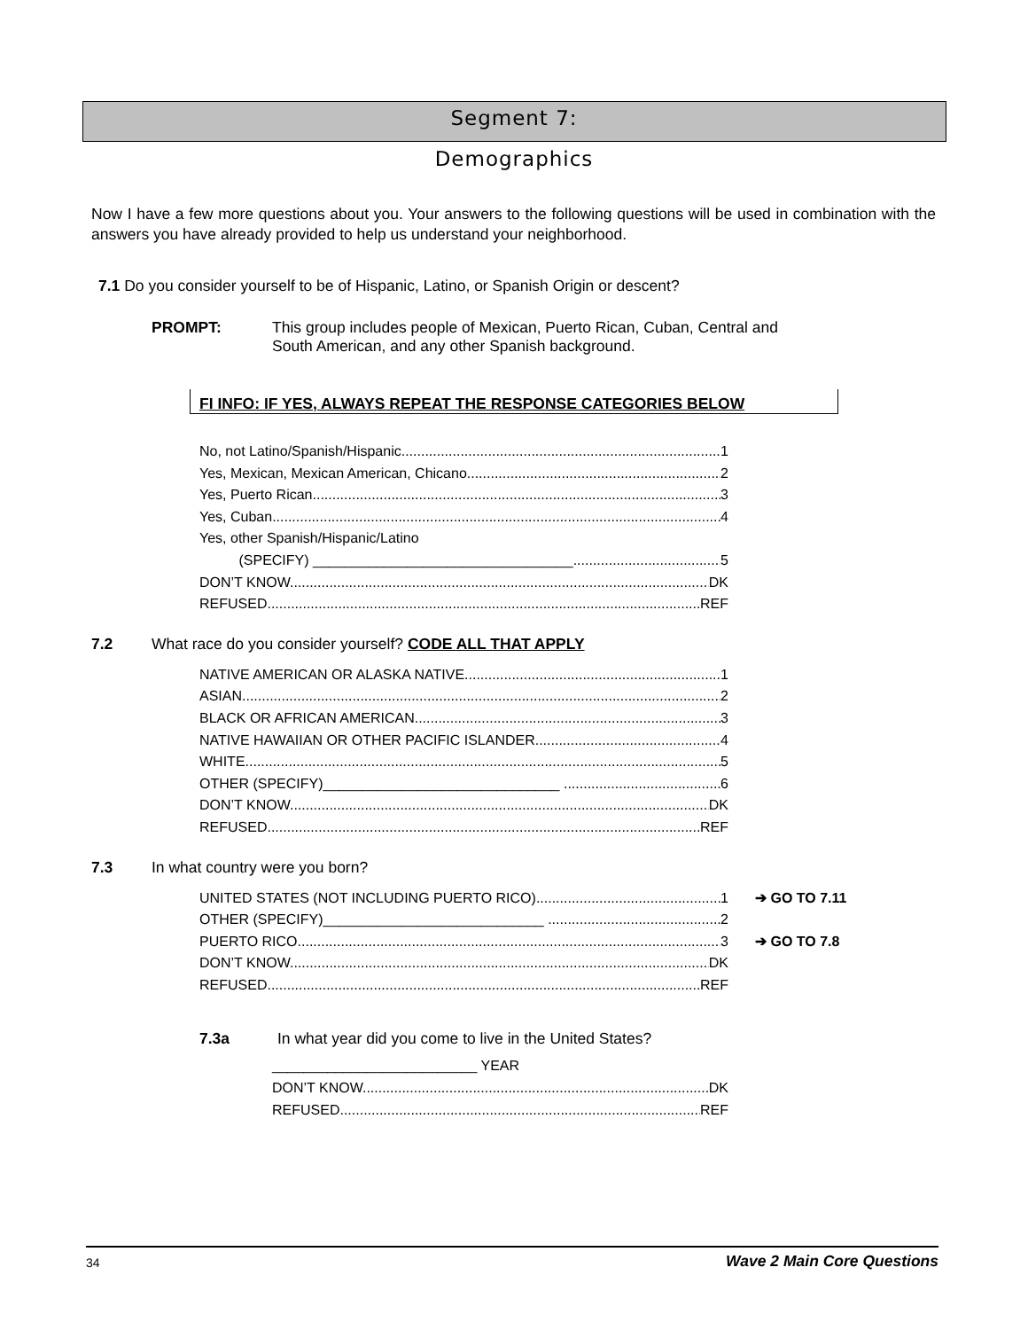Segment 7:
Demographics
Now I have a few more questions about you. Your answers to the following questions will be used in combination with the answers you have already provided to help us understand your neighborhood.
7.1 Do you consider yourself to be of Hispanic, Latino, or Spanish Origin or descent?
PROMPT: This group includes people of Mexican, Puerto Rican, Cuban, Central and South American, and any other Spanish background.
FI INFO: IF YES, ALWAYS REPEAT THE RESPONSE CATEGORIES BELOW
No, not Latino/Spanish/Hispanic 1
Yes, Mexican, Mexican American, Chicano 2
Yes, Puerto Rican 3
Yes, Cuban 4
Yes, other Spanish/Hispanic/Latino
(SPECIFY) _________________________________ 5
DON’T KNOW DK
REFUSED REF
7.2 What race do you consider yourself? CODE ALL THAT APPLY
NATIVE AMERICAN OR ALASKA NATIVE 1
ASIAN 2
BLACK OR AFRICAN AMERICAN 3
NATIVE HAWAIIAN OR OTHER PACIFIC ISLANDER 4
WHITE 5
OTHER (SPECIFY)______________________________ 6
DON’T KNOW DK
REFUSED REF
7.3 In what country were you born?
UNITED STATES (NOT INCLUDING PUERTO RICO) 1
➔ GO TO 7.11
OTHER (SPECIFY)____________________________ 2
PUERTO RICO 3
➔ GO TO 7.8
DON’T KNOW DK
REFUSED REF
7.3a In what year did you come to live in the United States?
__________________________ YEAR
DON’T KNOW DK
REFUSED REF
34 Wave 2 Main Core Questions